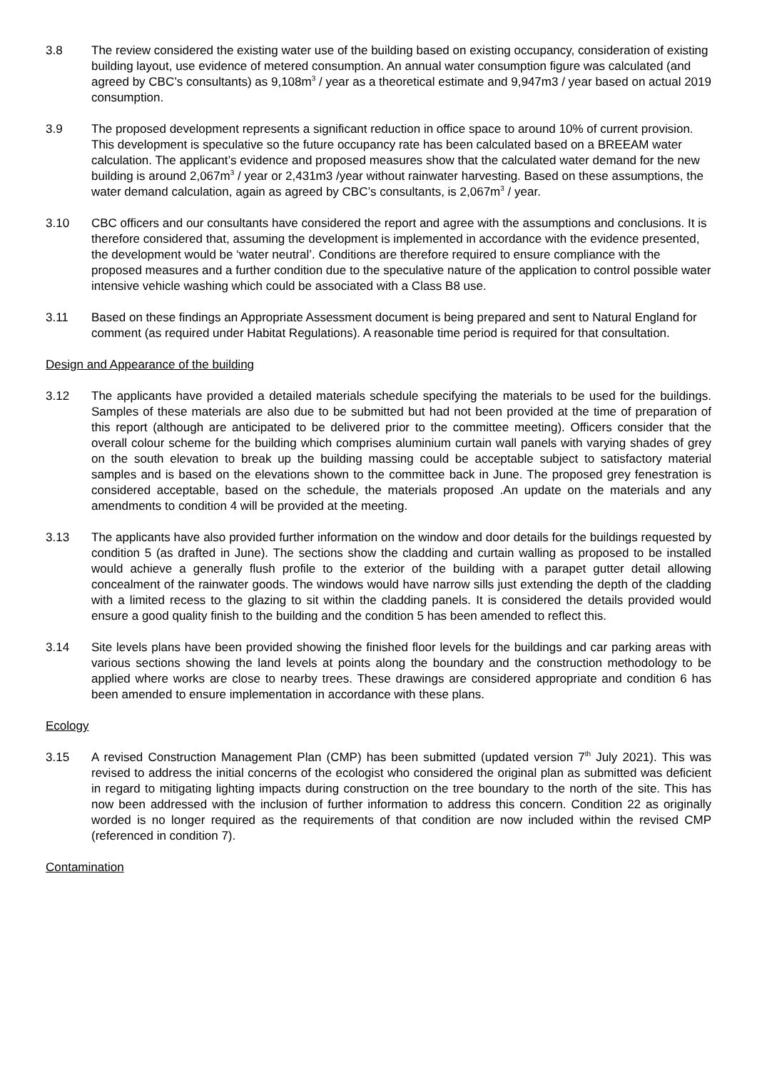3.8 The review considered the existing water use of the building based on existing occupancy, consideration of existing building layout, use evidence of metered consumption. An annual water consumption figure was calculated (and agreed by CBC’s consultants) as 9,108m<sup>3</sup> / year as a theoretical estimate and 9,947m3 / year based on actual 2019 consumption.
3.9 The proposed development represents a significant reduction in office space to around 10% of current provision. This development is speculative so the future occupancy rate has been calculated based on a BREEAM water calculation. The applicant’s evidence and proposed measures show that the calculated water demand for the new building is around 2,067m<sup>3</sup> / year or 2,431m3 /year without rainwater harvesting. Based on these assumptions, the water demand calculation, again as agreed by CBC’s consultants, is 2,067m<sup>3</sup> / year.
3.10 CBC officers and our consultants have considered the report and agree with the assumptions and conclusions. It is therefore considered that, assuming the development is implemented in accordance with the evidence presented, the development would be ‘water neutral’. Conditions are therefore required to ensure compliance with the proposed measures and a further condition due to the speculative nature of the application to control possible water intensive vehicle washing which could be associated with a Class B8 use.
3.11 Based on these findings an Appropriate Assessment document is being prepared and sent to Natural England for comment (as required under Habitat Regulations). A reasonable time period is required for that consultation.
Design and Appearance of the building
3.12 The applicants have provided a detailed materials schedule specifying the materials to be used for the buildings. Samples of these materials are also due to be submitted but had not been provided at the time of preparation of this report (although are anticipated to be delivered prior to the committee meeting). Officers consider that the overall colour scheme for the building which comprises aluminium curtain wall panels with varying shades of grey on the south elevation to break up the building massing could be acceptable subject to satisfactory material samples and is based on the elevations shown to the committee back in June. The proposed grey fenestration is considered acceptable, based on the schedule, the materials proposed .An update on the materials and any amendments to condition 4 will be provided at the meeting.
3.13 The applicants have also provided further information on the window and door details for the buildings requested by condition 5 (as drafted in June). The sections show the cladding and curtain walling as proposed to be installed would achieve a generally flush profile to the exterior of the building with a parapet gutter detail allowing concealment of the rainwater goods. The windows would have narrow sills just extending the depth of the cladding with a limited recess to the glazing to sit within the cladding panels. It is considered the details provided would ensure a good quality finish to the building and the condition 5 has been amended to reflect this.
3.14 Site levels plans have been provided showing the finished floor levels for the buildings and car parking areas with various sections showing the land levels at points along the boundary and the construction methodology to be applied where works are close to nearby trees. These drawings are considered appropriate and condition 6 has been amended to ensure implementation in accordance with these plans.
Ecology
3.15 A revised Construction Management Plan (CMP) has been submitted (updated version 7<sup>th</sup> July 2021). This was revised to address the initial concerns of the ecologist who considered the original plan as submitted was deficient in regard to mitigating lighting impacts during construction on the tree boundary to the north of the site. This has now been addressed with the inclusion of further information to address this concern. Condition 22 as originally worded is no longer required as the requirements of that condition are now included within the revised CMP (referenced in condition 7).
Contamination